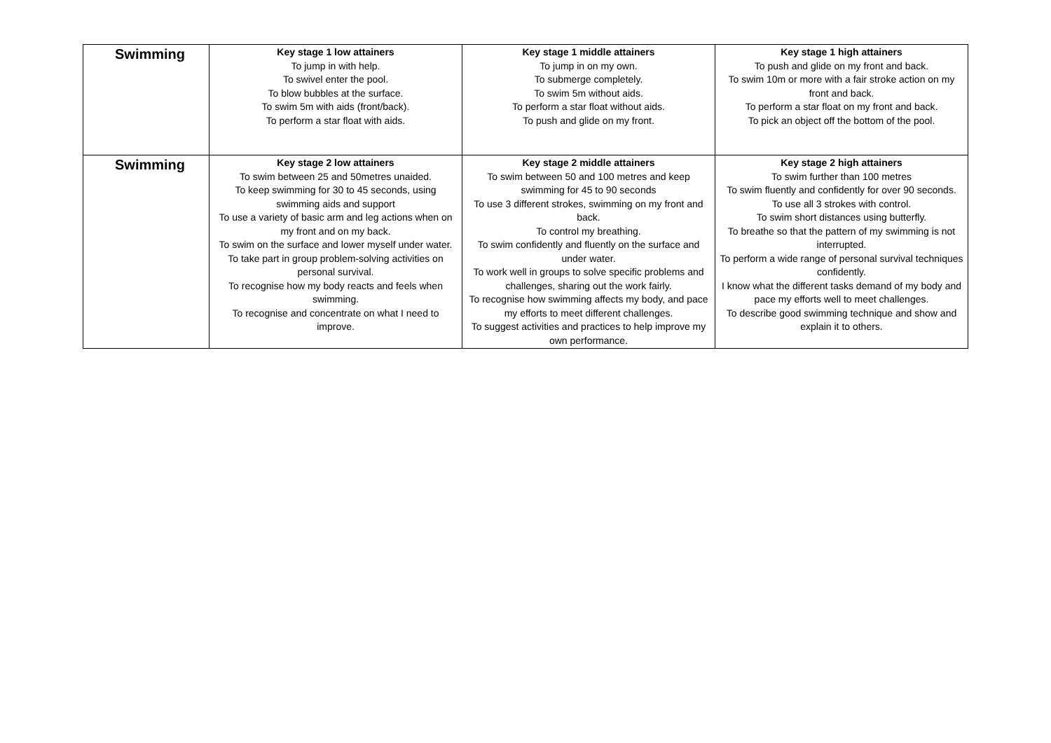| Swimming | Key stage 1 low attainers To jump in with help. To swivel enter the pool. To blow bubbles at the surface. To swim 5m with aids (front/back). To perform a star float with aids. | Key stage 1 middle attainers To jump in on my own. To submerge completely. To swim 5m without aids. To perform a star float without aids. To push and glide on my front. | Key stage 1 high attainers To push and glide on my front and back. To swim 10m or more with a fair stroke action on my front and back. To perform a star float on my front and back. To pick an object off the bottom of the pool. |
| Swimming | Key stage 2 low attainers To swim between 25 and 50metres unaided. To keep swimming for 30 to 45 seconds, using swimming aids and support To use a variety of basic arm and leg actions when on my front and on my back. To swim on the surface and lower myself under water. To take part in group problem-solving activities on personal survival. To recognise how my body reacts and feels when swimming. To recognise and concentrate on what I need to improve. | Key stage 2 middle attainers To swim between 50 and 100 metres and keep swimming for 45 to 90 seconds To use 3 different strokes, swimming on my front and back. To control my breathing. To swim confidently and fluently on the surface and under water. To work well in groups to solve specific problems and challenges, sharing out the work fairly. To recognise how swimming affects my body, and pace my efforts to meet different challenges. To suggest activities and practices to help improve my own performance. | Key stage 2 high attainers To swim further than 100 metres To swim fluently and confidently for over 90 seconds. To use all 3 strokes with control. To swim short distances using butterfly. To breathe so that the pattern of my swimming is not interrupted. To perform a wide range of personal survival techniques confidently. I know what the different tasks demand of my body and pace my efforts well to meet challenges. To describe good swimming technique and show and explain it to others. |